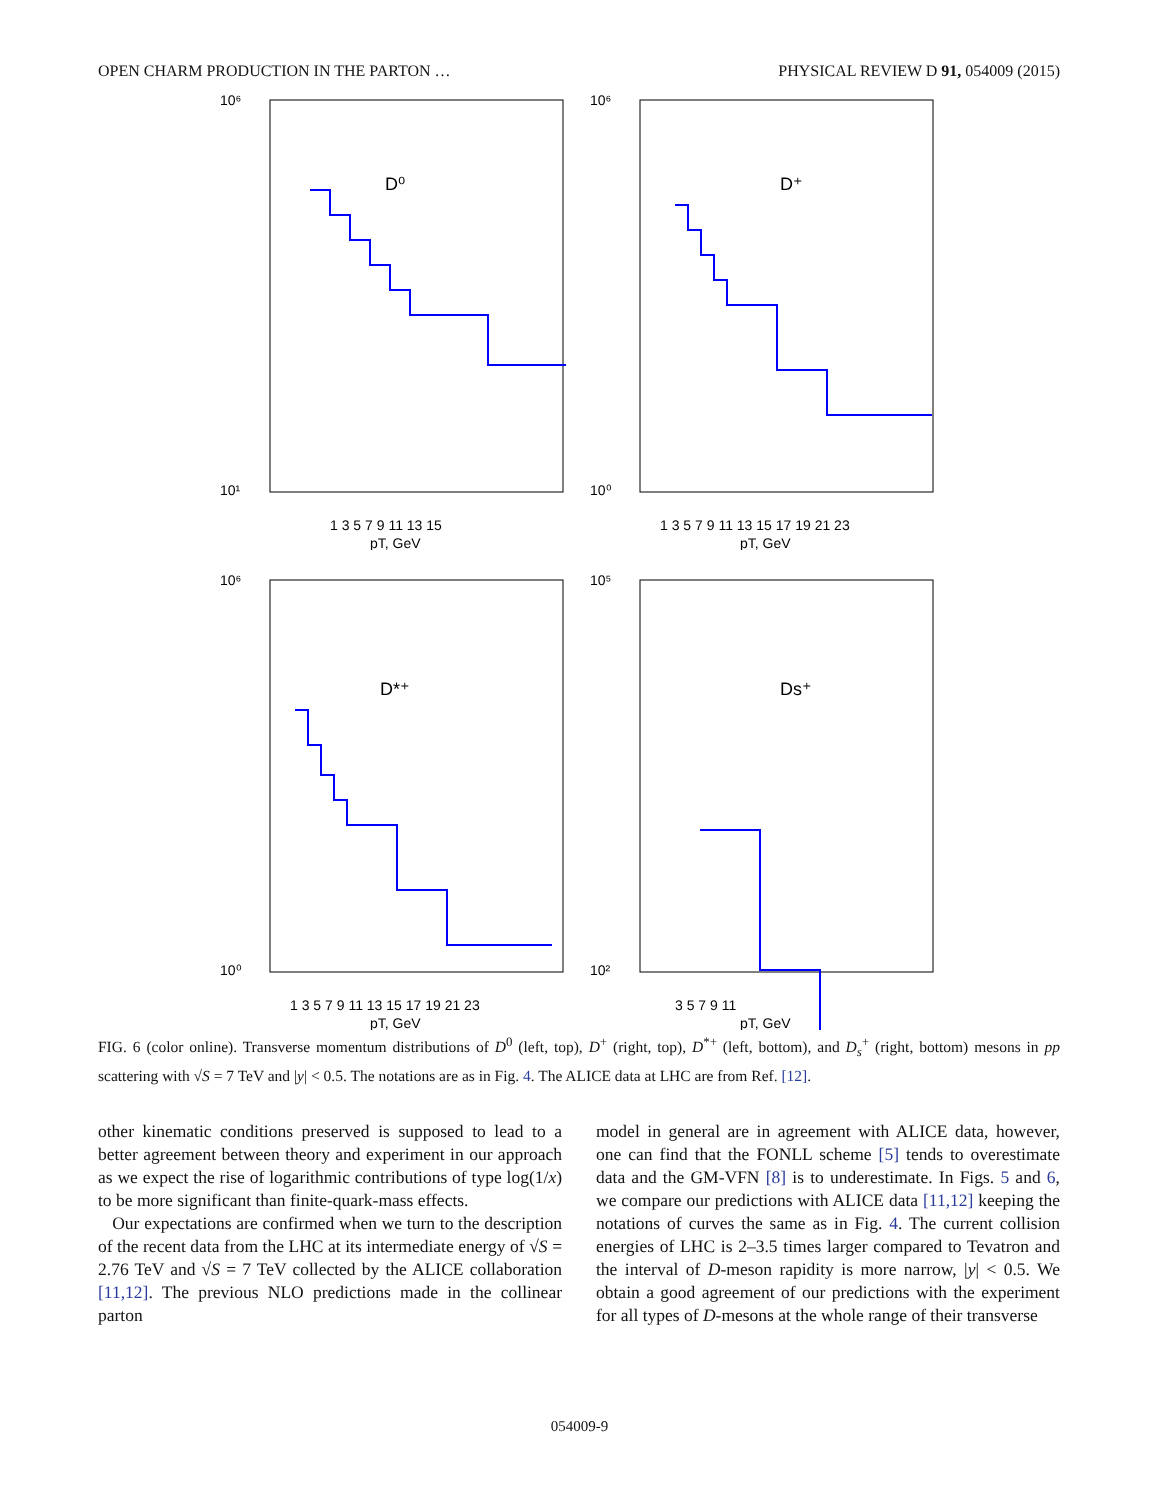OPEN CHARM PRODUCTION IN THE PARTON … PHYSICAL REVIEW D 91, 054009 (2015)
10⁶
10¹
D⁰
1 3 5 7 9 11 13 15
pT, GeV
10⁶
10⁰
D⁺
1 3 5 7 9 11 13 15 17 19 21 23
pT, GeV
10⁶
10⁰
D*⁺
1 3 5 7 9 11 13 15 17 19 21 23
pT, GeV
10⁵
10²
Ds⁺
3 5 7 9 11
pT, GeV
FIG. 6 (color online). Transverse momentum distributions of D<sup>0</sup> (left, top), D<sup>+</sup> (right, top), D<sup>*+</sup> (left, bottom), and D<sub>s</sub><sup>+</sup> (right, bottom) mesons in pp scattering with √S = 7 TeV and |y| < 0.5. The notations are as in Fig. 4. The ALICE data at LHC are from Ref. [12].
other kinematic conditions preserved is supposed to lead to a better agreement between theory and experiment in our approach as we expect the rise of logarithmic contributions of type log(1/x) to be more significant than finite-quark-mass effects.
Our expectations are confirmed when we turn to the description of the recent data from the LHC at its intermediate energy of √S = 2.76 TeV and √S = 7 TeV collected by the ALICE collaboration [11,12]. The previous NLO predictions made in the collinear parton
model in general are in agreement with ALICE data, however, one can find that the FONLL scheme [5] tends to overestimate data and the GM-VFN [8] is to underestimate. In Figs. 5 and 6, we compare our predictions with ALICE data [11,12] keeping the notations of curves the same as in Fig. 4. The current collision energies of LHC is 2–3.5 times larger compared to Tevatron and the interval of D-meson rapidity is more narrow, |y| < 0.5. We obtain a good agreement of our predictions with the experiment for all types of D-mesons at the whole range of their transverse
054009-9